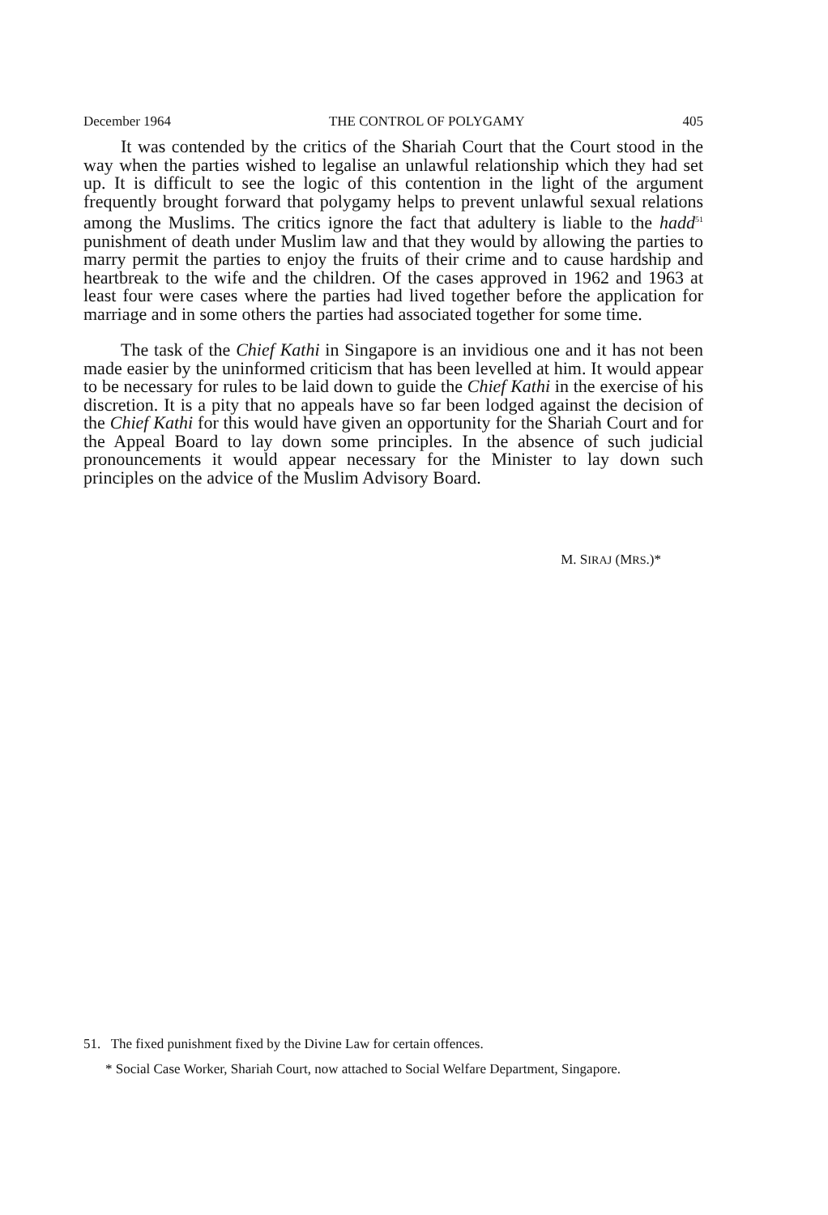December 1964 THE CONTROL OF POLYGAMY 405
It was contended by the critics of the Shariah Court that the Court stood in the way when the parties wished to legalise an unlawful relationship which they had set up. It is difficult to see the logic of this contention in the light of the argument frequently brought forward that polygamy helps to prevent unlawful sexual relations among the Muslims. The critics ignore the fact that adultery is liable to the hadd<sup>51</sup> punishment of death under Muslim law and that they would by allowing the parties to marry permit the parties to enjoy the fruits of their crime and to cause hardship and heartbreak to the wife and the children. Of the cases approved in 1962 and 1963 at least four were cases where the parties had lived together before the application for marriage and in some others the parties had associated together for some time.
The task of the Chief Kathi in Singapore is an invidious one and it has not been made easier by the uninformed criticism that has been levelled at him. It would appear to be necessary for rules to be laid down to guide the Chief Kathi in the exercise of his discretion. It is a pity that no appeals have so far been lodged against the decision of the Chief Kathi for this would have given an opportunity for the Shariah Court and for the Appeal Board to lay down some principles. In the absence of such judicial pronouncements it would appear necessary for the Minister to lay down such principles on the advice of the Muslim Advisory Board.
M. SIRAJ (MRS.)*
51. The fixed punishment fixed by the Divine Law for certain offences.
* Social Case Worker, Shariah Court, now attached to Social Welfare Department, Singapore.